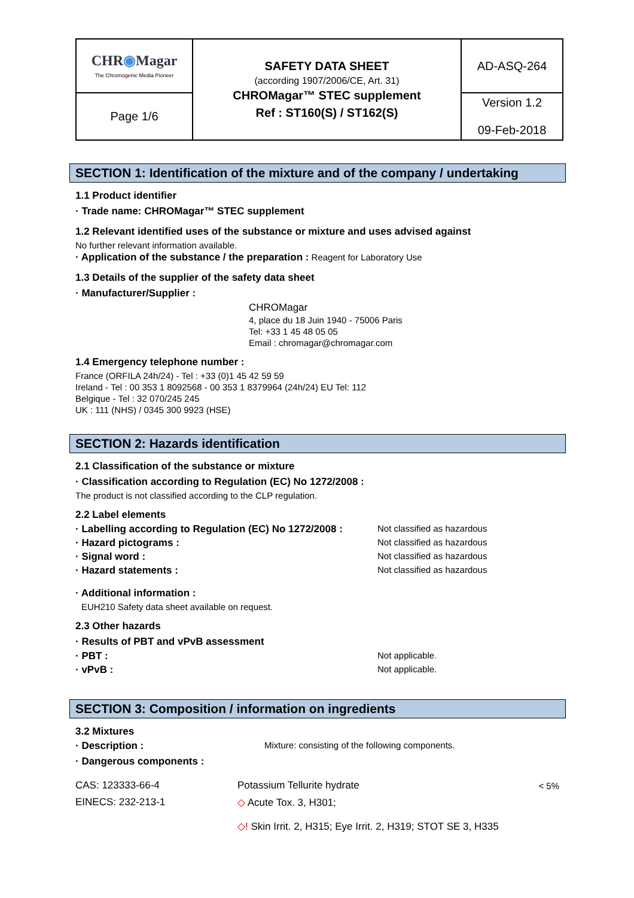| CHR ◉ Magar The Chromogenic Media Pioneer | SAFETY DATA SHEET (according 1907/2006/CE, Art. 31) CHROMagar™ STEC supplement Ref : ST160(S) / ST162(S) | AD-ASQ-264 |
| Page 1/6 | | Version 1.2 09-Feb-2018 |
SECTION 1: Identification of the mixture and of the company / undertaking
1.1 Product identifier
· Trade name: CHROMagar™ STEC supplement
1.2 Relevant identified uses of the substance or mixture and uses advised against
No further relevant information available.
· Application of the substance / the preparation : Reagent for Laboratory Use
1.3 Details of the supplier of the safety data sheet
· Manufacturer/Supplier :
CHROMagar
4, place du 18 Juin 1940 - 75006 Paris
Tel: +33 1 45 48 05 05
Email : chromagar@chromagar.com
1.4 Emergency telephone number :
France (ORFILA 24h/24) - Tel : +33 (0)1 45 42 59 59
Ireland - Tel : 00 353 1 8092568 - 00 353 1 8379964 (24h/24) EU Tel: 112
Belgique - Tel : 32 070/245 245
UK : 111 (NHS) / 0345 300 9923 (HSE)
SECTION 2: Hazards identification
2.1 Classification of the substance or mixture
· Classification according to Regulation (EC) No 1272/2008 :
The product is not classified according to the CLP regulation.
2.2 Label elements
· Labelling according to Regulation (EC) No 1272/2008 : Not classified as hazardous
· Hazard pictograms : Not classified as hazardous
· Signal word : Not classified as hazardous
· Hazard statements : Not classified as hazardous
· Additional information :
EUH210 Safety data sheet available on request.
2.3 Other hazards
· Results of PBT and vPvB assessment
· PBT : Not applicable.
· vPvB : Not applicable.
SECTION 3: Composition / information on ingredients
3.2 Mixtures
· Description : Mixture: consisting of the following components.
· Dangerous components :
| CAS: 123333-66-4 | Potassium Tellurite hydrate | < 5% |
| EINECS: 232-213-1 | ◇ Acute Tox. 3, H301; | |
| | ◇! Skin Irrit. 2, H315; Eye Irrit. 2, H319; STOT SE 3, H335 | |